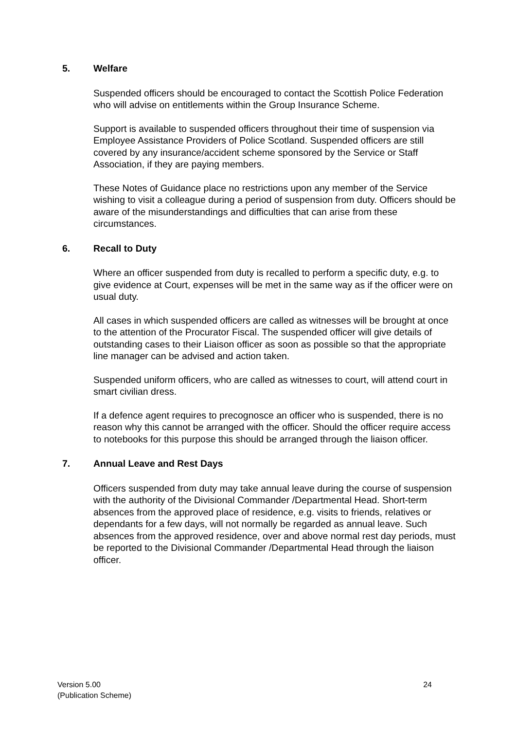5. Welfare
Suspended officers should be encouraged to contact the Scottish Police Federation who will advise on entitlements within the Group Insurance Scheme.
Support is available to suspended officers throughout their time of suspension via Employee Assistance Providers of Police Scotland. Suspended officers are still covered by any insurance/accident scheme sponsored by the Service or Staff Association, if they are paying members.
These Notes of Guidance place no restrictions upon any member of the Service wishing to visit a colleague during a period of suspension from duty. Officers should be aware of the misunderstandings and difficulties that can arise from these circumstances.
6. Recall to Duty
Where an officer suspended from duty is recalled to perform a specific duty, e.g. to give evidence at Court, expenses will be met in the same way as if the officer were on usual duty.
All cases in which suspended officers are called as witnesses will be brought at once to the attention of the Procurator Fiscal. The suspended officer will give details of outstanding cases to their Liaison officer as soon as possible so that the appropriate line manager can be advised and action taken.
Suspended uniform officers, who are called as witnesses to court, will attend court in smart civilian dress.
If a defence agent requires to precognosce an officer who is suspended, there is no reason why this cannot be arranged with the officer. Should the officer require access to notebooks for this purpose this should be arranged through the liaison officer.
7. Annual Leave and Rest Days
Officers suspended from duty may take annual leave during the course of suspension with the authority of the Divisional Commander /Departmental Head. Short-term absences from the approved place of residence, e.g. visits to friends, relatives or dependants for a few days, will not normally be regarded as annual leave. Such absences from the approved residence, over and above normal rest day periods, must be reported to the Divisional Commander /Departmental Head through the liaison officer.
Version 5.00
(Publication Scheme)
24